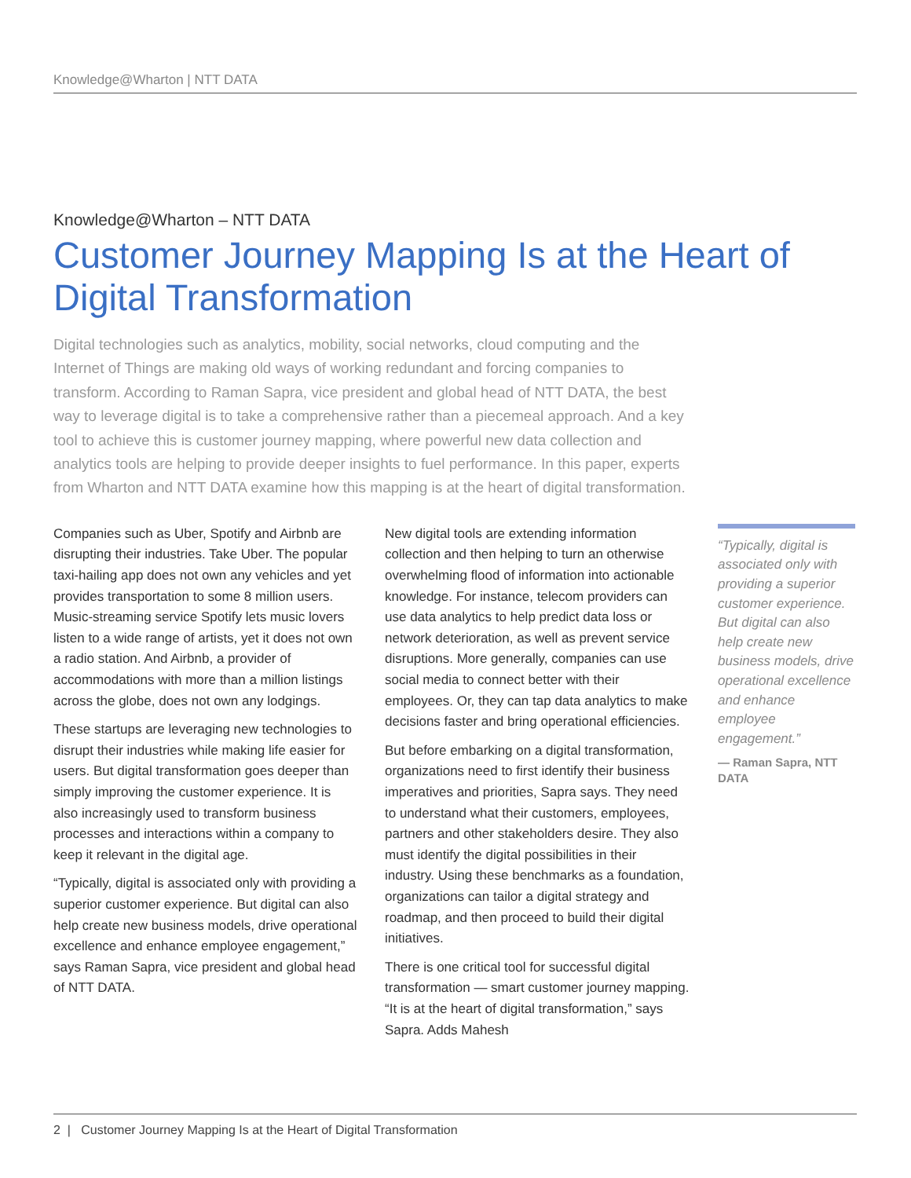Knowledge@Wharton | NTT DATA
Knowledge@Wharton – NTT DATA
Customer Journey Mapping Is at the Heart of Digital Transformation
Digital technologies such as analytics, mobility, social networks, cloud computing and the Internet of Things are making old ways of working redundant and forcing companies to transform. According to Raman Sapra, vice president and global head of NTT DATA, the best way to leverage digital is to take a comprehensive rather than a piecemeal approach. And a key tool to achieve this is customer journey mapping, where powerful new data collection and analytics tools are helping to provide deeper insights to fuel performance. In this paper, experts from Wharton and NTT DATA examine how this mapping is at the heart of digital transformation.
Companies such as Uber, Spotify and Airbnb are disrupting their industries. Take Uber. The popular taxi-hailing app does not own any vehicles and yet provides transportation to some 8 million users. Music-streaming service Spotify lets music lovers listen to a wide range of artists, yet it does not own a radio station. And Airbnb, a provider of accommodations with more than a million listings across the globe, does not own any lodgings.
These startups are leveraging new technologies to disrupt their industries while making life easier for users. But digital transformation goes deeper than simply improving the customer experience. It is also increasingly used to transform business processes and interactions within a company to keep it relevant in the digital age.
“Typically, digital is associated only with providing a superior customer experience. But digital can also help create new business models, drive operational excellence and enhance employee engagement,” says Raman Sapra, vice president and global head of NTT DATA.
New digital tools are extending information collection and then helping to turn an otherwise overwhelming flood of information into actionable knowledge. For instance, telecom providers can use data analytics to help predict data loss or network deterioration, as well as prevent service disruptions. More generally, companies can use social media to connect better with their employees. Or, they can tap data analytics to make decisions faster and bring operational efficiencies.
But before embarking on a digital transformation, organizations need to first identify their business imperatives and priorities, Sapra says. They need to understand what their customers, employees, partners and other stakeholders desire. They also must identify the digital possibilities in their industry. Using these benchmarks as a foundation, organizations can tailor a digital strategy and roadmap, and then proceed to build their digital initiatives.
There is one critical tool for successful digital transformation — smart customer journey mapping. “It is at the heart of digital transformation,” says Sapra. Adds Mahesh
“Typically, digital is associated only with providing a superior customer experience. But digital can also help create new business models, drive operational excellence and enhance employee engagement.”
— Raman Sapra, NTT DATA
2 | Customer Journey Mapping Is at the Heart of Digital Transformation